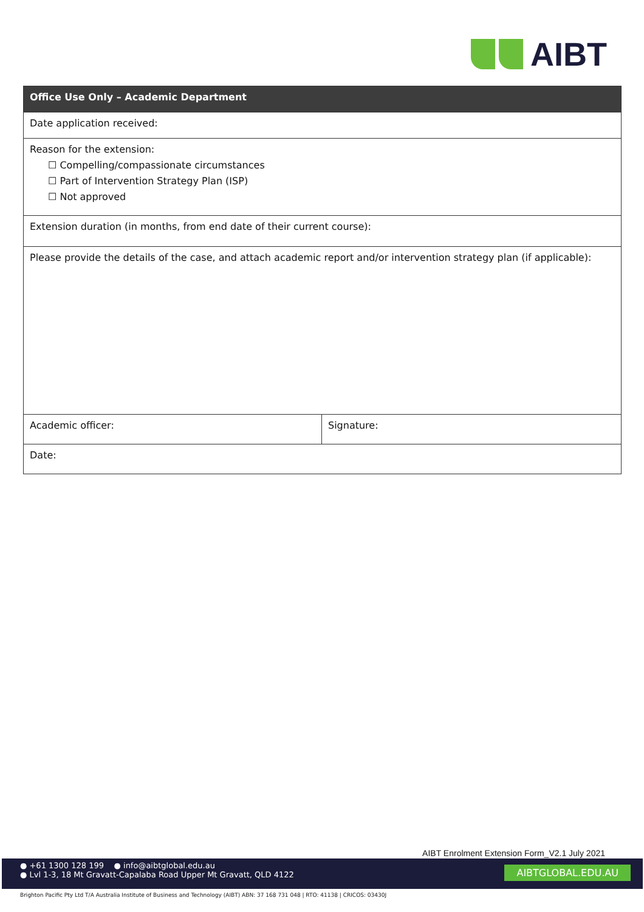AIBT
| Office Use Only – Academic Department | |
| --- | --- |
| Date application received: | |
| Reason for the extension: ☐ Compelling/compassionate circumstances ☐ Part of Intervention Strategy Plan (ISP) ☐ Not approved | |
| Extension duration (in months, from end date of their current course): | |
| Please provide the details of the case, and attach academic report and/or intervention strategy plan (if applicable): | |
| Academic officer: | Signature: |
| Date: | |
AIBT Enrolment Extension Form_V2.1 July 2021
● +61 1300 128 199 ● info@aibtglobal.edu.au
● Lvl 1-3, 18 Mt Gravatt-Capalaba Road Upper Mt Gravatt, QLD 4122
AIBTGLOBAL.EDU.AU
Brighton Pacific Pty Ltd T/A Australia Institute of Business and Technology (AIBT) ABN: 37 168 731 048 | RTO: 41138 | CRICOS: 03430J